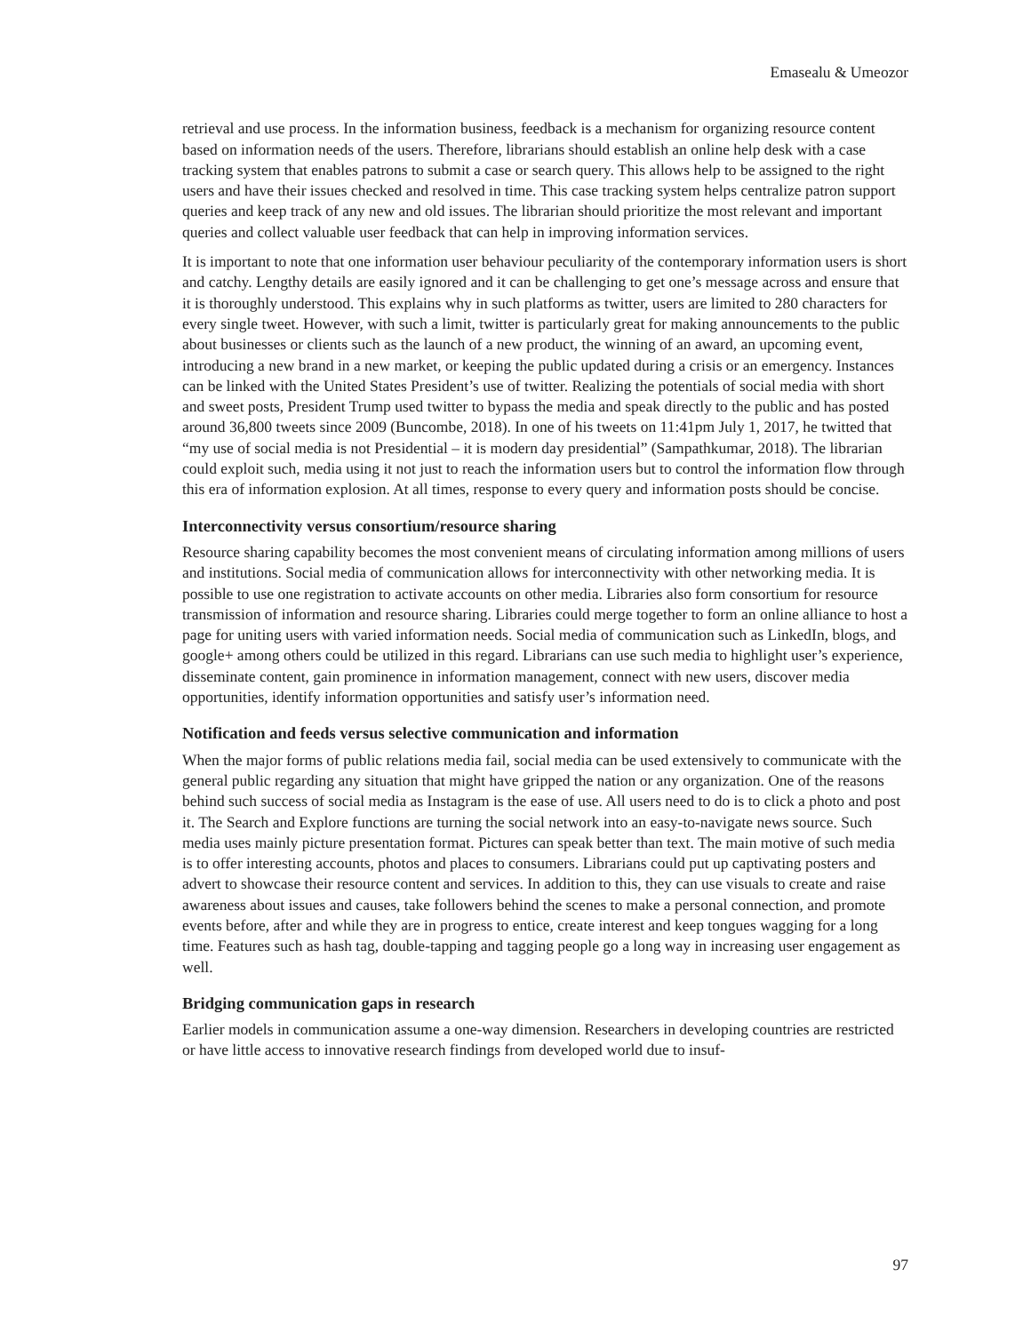Emasealu & Umeozor
retrieval and use process. In the information business, feedback is a mechanism for organizing resource content based on information needs of the users. Therefore, librarians should establish an online help desk with a case tracking system that enables patrons to submit a case or search query. This allows help to be assigned to the right users and have their issues checked and resolved in time. This case tracking system helps centralize patron support queries and keep track of any new and old issues. The librarian should prioritize the most relevant and important queries and collect valuable user feedback that can help in improving information services.
It is important to note that one information user behaviour peculiarity of the contemporary information users is short and catchy. Lengthy details are easily ignored and it can be challenging to get one’s message across and ensure that it is thoroughly understood. This explains why in such platforms as twitter, users are limited to 280 characters for every single tweet. However, with such a limit, twitter is particularly great for making announcements to the public about businesses or clients such as the launch of a new product, the winning of an award, an upcoming event, introducing a new brand in a new market, or keeping the public updated during a crisis or an emergency. Instances can be linked with the United States President’s use of twitter. Realizing the potentials of social media with short and sweet posts, President Trump used twitter to bypass the media and speak directly to the public and has posted around 36,800 tweets since 2009 (Buncombe, 2018). In one of his tweets on 11:41pm July 1, 2017, he twitted that “my use of social media is not Presidential – it is modern day presidential” (Sampathkumar, 2018). The librarian could exploit such, media using it not just to reach the information users but to control the information flow through this era of information explosion. At all times, response to every query and information posts should be concise.
Interconnectivity versus consortium/resource sharing
Resource sharing capability becomes the most convenient means of circulating information among millions of users and institutions. Social media of communication allows for interconnectivity with other networking media. It is possible to use one registration to activate accounts on other media. Libraries also form consortium for resource transmission of information and resource sharing. Libraries could merge together to form an online alliance to host a page for uniting users with varied information needs. Social media of communication such as LinkedIn, blogs, and google+ among others could be utilized in this regard. Librarians can use such media to highlight user’s experience, disseminate content, gain prominence in information management, connect with new users, discover media opportunities, identify information opportunities and satisfy user’s information need.
Notification and feeds versus selective communication and information
When the major forms of public relations media fail, social media can be used extensively to communicate with the general public regarding any situation that might have gripped the nation or any organization. One of the reasons behind such success of social media as Instagram is the ease of use. All users need to do is to click a photo and post it. The Search and Explore functions are turning the social network into an easy-to-navigate news source. Such media uses mainly picture presentation format. Pictures can speak better than text. The main motive of such media is to offer interesting accounts, photos and places to consumers. Librarians could put up captivating posters and advert to showcase their resource content and services. In addition to this, they can use visuals to create and raise awareness about issues and causes, take followers behind the scenes to make a personal connection, and promote events before, after and while they are in progress to entice, create interest and keep tongues wagging for a long time. Features such as hash tag, double-tapping and tagging people go a long way in increasing user engagement as well.
Bridging communication gaps in research
Earlier models in communication assume a one-way dimension. Researchers in developing countries are restricted or have little access to innovative research findings from developed world due to insuf-
97